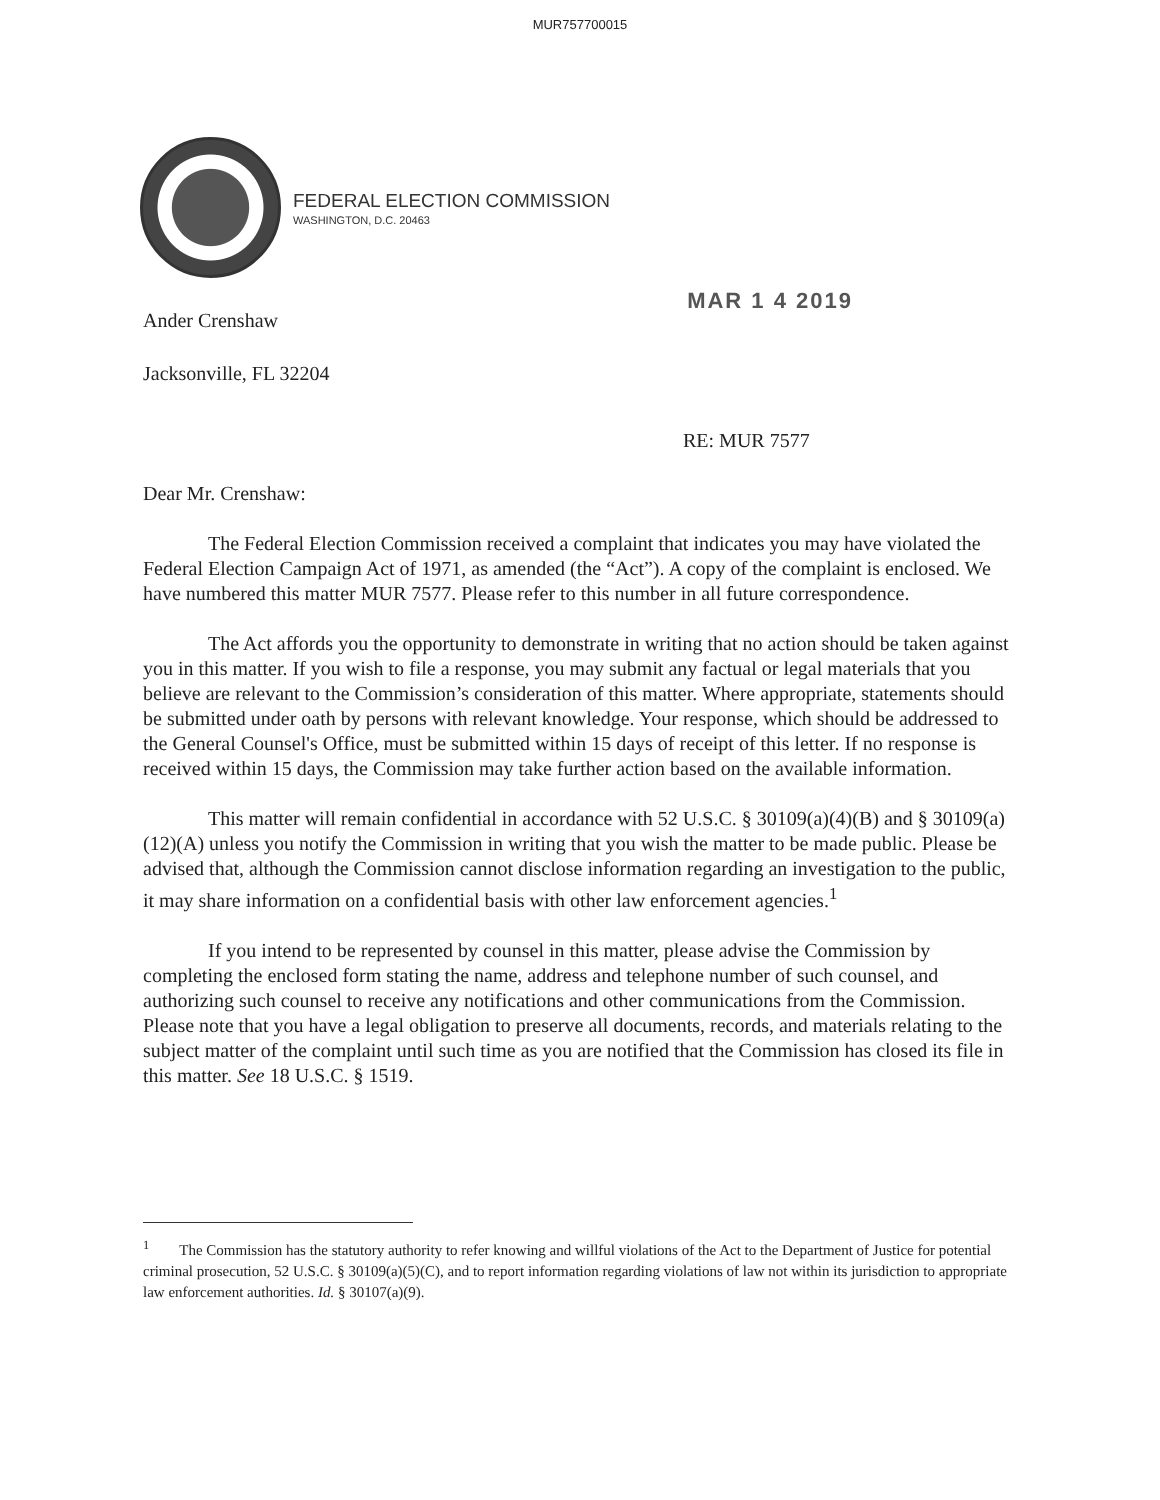MUR757700015
FEDERAL ELECTION COMMISSION
WASHINGTON, D.C. 20463
Ander Crenshaw
MAR 1 4 2019
Jacksonville, FL 32204
RE: MUR 7577
Dear Mr. Crenshaw:
The Federal Election Commission received a complaint that indicates you may have violated the Federal Election Campaign Act of 1971, as amended (the “Act”). A copy of the complaint is enclosed. We have numbered this matter MUR 7577. Please refer to this number in all future correspondence.
The Act affords you the opportunity to demonstrate in writing that no action should be taken against you in this matter. If you wish to file a response, you may submit any factual or legal materials that you believe are relevant to the Commission’s consideration of this matter. Where appropriate, statements should be submitted under oath by persons with relevant knowledge. Your response, which should be addressed to the General Counsel's Office, must be submitted within 15 days of receipt of this letter. If no response is received within 15 days, the Commission may take further action based on the available information.
This matter will remain confidential in accordance with 52 U.S.C. § 30109(a)(4)(B) and § 30109(a)(12)(A) unless you notify the Commission in writing that you wish the matter to be made public. Please be advised that, although the Commission cannot disclose information regarding an investigation to the public, it may share information on a confidential basis with other law enforcement agencies.<sup>1</sup>
If you intend to be represented by counsel in this matter, please advise the Commission by completing the enclosed form stating the name, address and telephone number of such counsel, and authorizing such counsel to receive any notifications and other communications from the Commission. Please note that you have a legal obligation to preserve all documents, records, and materials relating to the subject matter of the complaint until such time as you are notified that the Commission has closed its file in this matter. See 18 U.S.C. § 1519.
<sup>1</sup> The Commission has the statutory authority to refer knowing and willful violations of the Act to the Department of Justice for potential criminal prosecution, 52 U.S.C. § 30109(a)(5)(C), and to report information regarding violations of law not within its jurisdiction to appropriate law enforcement authorities. Id. § 30107(a)(9).